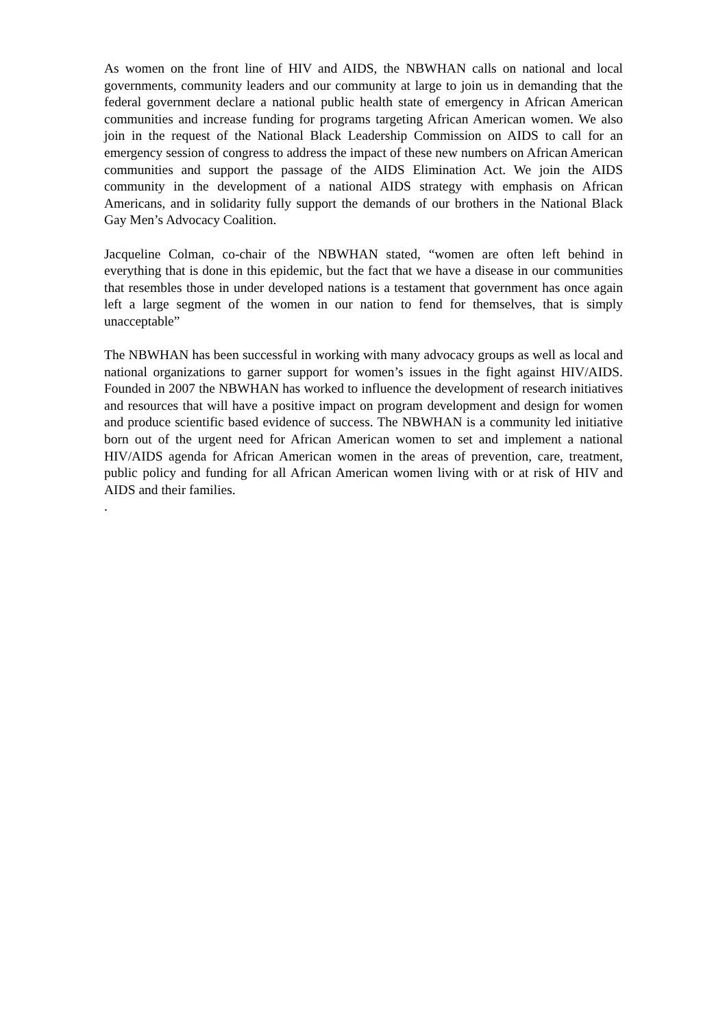As women on the front line of HIV and AIDS, the NBWHAN calls on national and local governments, community leaders and our community at large to join us in demanding that the federal government declare a national public health state of emergency in African American communities and increase funding for programs targeting African American women. We also join in the request of the National Black Leadership Commission on AIDS to call for an emergency session of congress to address the impact of these new numbers on African American communities and support the passage of the AIDS Elimination Act. We join the AIDS community in the development of a national AIDS strategy with emphasis on African Americans, and in solidarity fully support the demands of our brothers in the National Black Gay Men’s Advocacy Coalition.
Jacqueline Colman, co-chair of the NBWHAN stated, “women are often left behind in everything that is done in this epidemic, but the fact that we have a disease in our communities that resembles those in under developed nations is a testament that government has once again left a large segment of the women in our nation to fend for themselves, that is simply unacceptable”
The NBWHAN has been successful in working with many advocacy groups as well as local and national organizations to garner support for women’s issues in the fight against HIV/AIDS. Founded in 2007 the NBWHAN has worked to influence the development of research initiatives and resources that will have a positive impact on program development and design for women and produce scientific based evidence of success. The NBWHAN is a community led initiative born out of the urgent need for African American women to set and implement a national HIV/AIDS agenda for African American women in the areas of prevention, care, treatment, public policy and funding for all African American women living with or at risk of HIV and AIDS and their families.
.